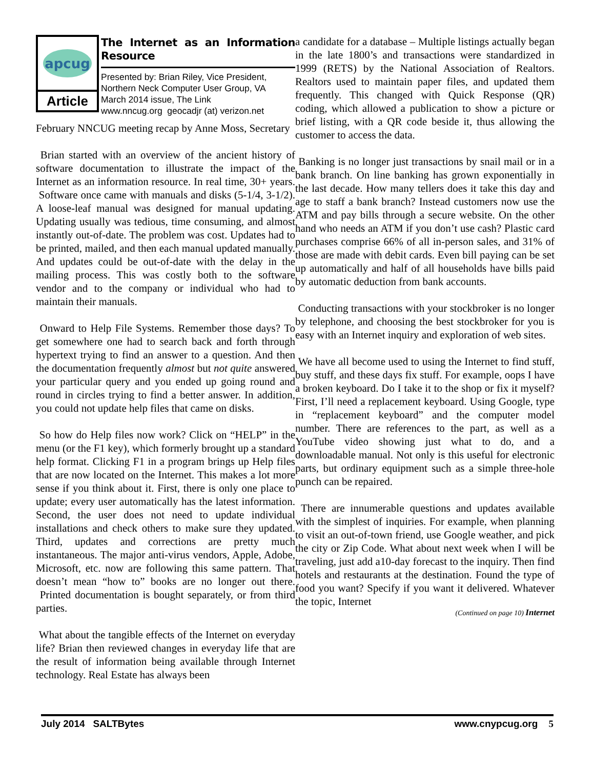apcug
Article
The Internet as an Information Resource
Presented by: Brian Riley, Vice President,
Northern Neck Computer User Group, VA
March 2014 issue, The Link
www.nncug.org geocadjr (at) verizon.net
February NNCUG meeting recap by Anne Moss, Secretary
Brian started with an overview of the ancient history of software documentation to illustrate the impact of the Internet as an information resource. In real time, 30+ years. Software once came with manuals and disks (5-1/4, 3-1/2). A loose-leaf manual was designed for manual updating. Updating usually was tedious, time consuming, and almost instantly out-of-date. The problem was cost. Updates had to be printed, mailed, and then each manual updated manually. And updates could be out-of-date with the delay in the mailing process. This was costly both to the software vendor and to the company or individual who had to maintain their manuals.
Onward to Help File Systems. Remember those days? To get somewhere one had to search back and forth through hypertext trying to find an answer to a question. And then the documentation frequently almost but not quite answered your particular query and you ended up going round and round in circles trying to find a better answer. In addition, you could not update help files that came on disks.
So how do Help files now work? Click on “HELP” in the menu (or the F1 key), which formerly brought up a standard help format. Clicking F1 in a program brings up Help files that are now located on the Internet. This makes a lot more sense if you think about it. First, there is only one place to update; every user automatically has the latest information. Second, the user does not need to update individual installations and check others to make sure they updated. Third, updates and corrections are pretty much instantaneous. The major anti-virus vendors, Apple, Adobe, Microsoft, etc. now are following this same pattern. That doesn’t mean “how to” books are no longer out there. Printed documentation is bought separately, or from third parties.
What about the tangible effects of the Internet on everyday life? Brian then reviewed changes in everyday life that are the result of information being available through Internet technology. Real Estate has always been
a candidate for a database – Multiple listings actually began in the late 1800’s and transactions were standardized in 1999 (RETS) by the National Association of Realtors. Realtors used to maintain paper files, and updated them frequently. This changed with Quick Response (QR) coding, which allowed a publication to show a picture or brief listing, with a QR code beside it, thus allowing the customer to access the data.
Banking is no longer just transactions by snail mail or in a bank branch. On line banking has grown exponentially in the last decade. How many tellers does it take this day and age to staff a bank branch? Instead customers now use the ATM and pay bills through a secure website. On the other hand who needs an ATM if you don’t use cash? Plastic card purchases comprise 66% of all in-person sales, and 31% of those are made with debit cards. Even bill paying can be set up automatically and half of all households have bills paid by automatic deduction from bank accounts.
Conducting transactions with your stockbroker is no longer by telephone, and choosing the best stockbroker for you is easy with an Internet inquiry and exploration of web sites.
We have all become used to using the Internet to find stuff, buy stuff, and these days fix stuff. For example, oops I have a broken keyboard. Do I take it to the shop or fix it myself? First, I’ll need a replacement keyboard. Using Google, type in “replacement keyboard” and the computer model number. There are references to the part, as well as a YouTube video showing just what to do, and a downloadable manual. Not only is this useful for electronic parts, but ordinary equipment such as a simple three-hole punch can be repaired.
There are innumerable questions and updates available with the simplest of inquiries. For example, when planning to visit an out-of-town friend, use Google weather, and pick the city or Zip Code. What about next week when I will be traveling, just add a10-day forecast to the inquiry. Then find hotels and restaurants at the destination. Found the type of food you want? Specify if you want it delivered. Whatever the topic, Internet
(Continued on page 10) Internet
July 2014 SALTBytes www.cnypcug.org 5